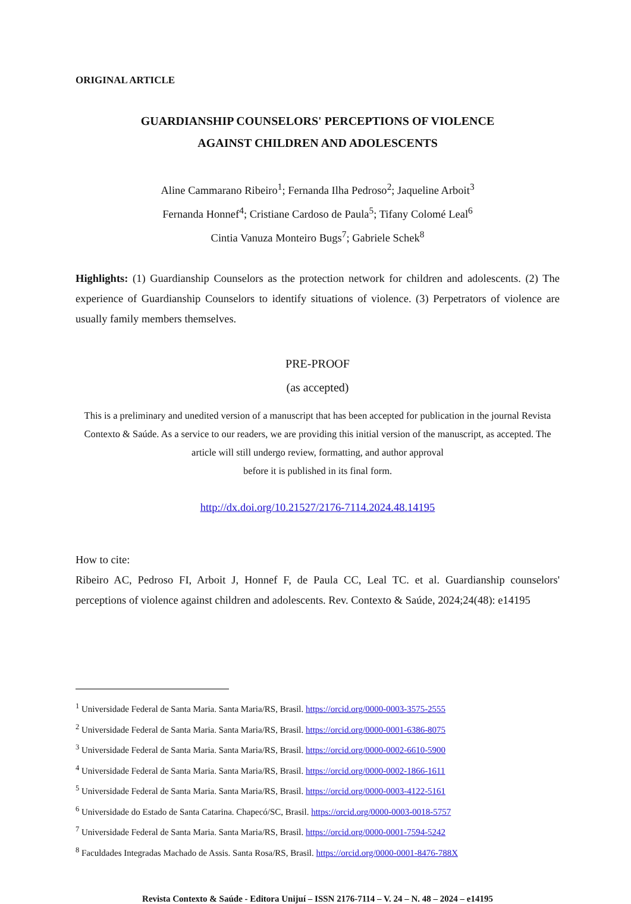ORIGINAL ARTICLE
GUARDIANSHIP COUNSELORS' PERCEPTIONS OF VIOLENCE
AGAINST CHILDREN AND ADOLESCENTS
Aline Cammarano Ribeiro<sup>1</sup>; Fernanda Ilha Pedroso<sup>2</sup>; Jaqueline Arboit<sup>3</sup>
Fernanda Honnef<sup>4</sup>; Cristiane Cardoso de Paula<sup>5</sup>; Tifany Colomé Leal<sup>6</sup>
Cintia Vanuza Monteiro Bugs<sup>7</sup>; Gabriele Schek<sup>8</sup>
Highlights: (1) Guardianship Counselors as the protection network for children and adolescents. (2) The experience of Guardianship Counselors to identify situations of violence. (3) Perpetrators of violence are usually family members themselves.
PRE-PROOF
(as accepted)
This is a preliminary and unedited version of a manuscript that has been accepted for publication in the journal Revista Contexto & Saúde. As a service to our readers, we are providing this initial version of the manuscript, as accepted. The article will still undergo review, formatting, and author approval
before it is published in its final form.
http://dx.doi.org/10.21527/2176-7114.2024.48.14195
How to cite:
Ribeiro AC, Pedroso FI, Arboit J, Honnef F, de Paula CC, Leal TC. et al. Guardianship counselors' perceptions of violence against children and adolescents. Rev. Contexto & Saúde, 2024;24(48): e14195
<sup>1</sup> Universidade Federal de Santa Maria. Santa Maria/RS, Brasil. https://orcid.org/0000-0003-3575-2555
<sup>2</sup> Universidade Federal de Santa Maria. Santa Maria/RS, Brasil. https://orcid.org/0000-0001-6386-8075
<sup>3</sup> Universidade Federal de Santa Maria. Santa Maria/RS, Brasil. https://orcid.org/0000-0002-6610-5900
<sup>4</sup> Universidade Federal de Santa Maria. Santa Maria/RS, Brasil. https://orcid.org/0000-0002-1866-1611
<sup>5</sup> Universidade Federal de Santa Maria. Santa Maria/RS, Brasil. https://orcid.org/0000-0003-4122-5161
<sup>6</sup> Universidade do Estado de Santa Catarina. Chapecó/SC, Brasil. https://orcid.org/0000-0003-0018-5757
<sup>7</sup> Universidade Federal de Santa Maria. Santa Maria/RS, Brasil. https://orcid.org/0000-0001-7594-5242
<sup>8</sup> Faculdades Integradas Machado de Assis. Santa Rosa/RS, Brasil. https://orcid.org/0000-0001-8476-788X
Revista Contexto & Saúde - Editora Unijuí – ISSN 2176-7114 – V. 24 – N. 48 – 2024 – e14195